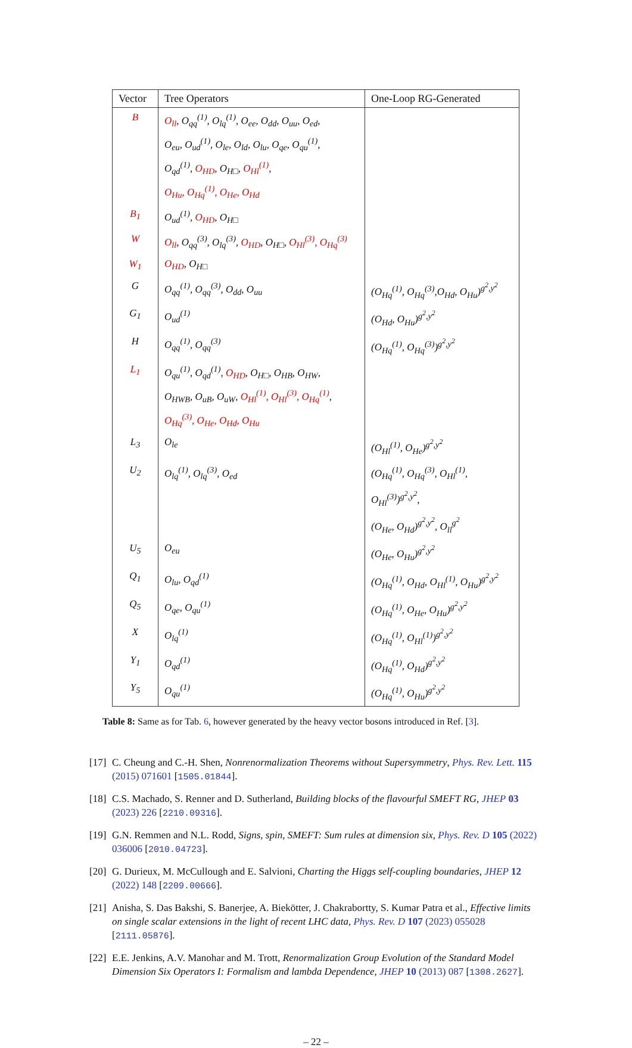| Vector | Tree Operators | One-Loop RG-Generated |
| --- | --- | --- |
| B | O<sub>ll</sub> , O<sub>qq</sub><sup>(1)</sup>, O<sub>lq</sub><sup>(1)</sup>, O<sub>ee</sub>, O<sub>dd</sub>, O<sub>uu</sub>, O<sub>ed</sub>, O<sub>eu</sub>, O<sub>ud</sub><sup>(1)</sup>, O<sub>le</sub>, O<sub>ld</sub>, O<sub>lu</sub>, O<sub>qe</sub>, O<sub>qu</sub><sup>(1)</sup>, O<sub>qd</sub><sup>(1)</sup>, O<sub>HD</sub> , O<sub>H□</sub>, O<sub>Hl</sub><sup>(1)</sup> , O<sub>Hu</sub>, O<sub>Hq</sub><sup>(1)</sup>, O<sub>He</sub>, O<sub>Hd</sub> | |
| B<sub>1</sub> | O<sub>ud</sub><sup>(1)</sup>, O<sub>HD</sub> , O<sub>H□</sub> | |
| W | O<sub>ll</sub> , O<sub>qq</sub><sup>(3)</sup>, O<sub>lq</sub><sup>(3)</sup>, O<sub>HD</sub> , O<sub>H□</sub>, O<sub>Hl</sub><sup>(3)</sup>, O<sub>Hq</sub><sup>(3)</sup> | |
| W<sub>1</sub> | O<sub>HD</sub> , O<sub>H□</sub> | |
| G | O<sub>qq</sub><sup>(1)</sup>, O<sub>qq</sub><sup>(3)</sup>, O<sub>dd</sub>, O<sub>uu</sub> | (O<sub>Hq</sub><sup>(1)</sup>, O<sub>Hq</sub><sup>(3)</sup>,O<sub>Hd</sub>, O<sub>Hu</sub>)<sup>g<sup>2</sup>,y<sup>2</sup></sup> |
| G<sub>1</sub> | O<sub>ud</sub><sup>(1)</sup> | (O<sub>Hd</sub>, O<sub>Hu</sub>)<sup>g<sup>2</sup>,y<sup>2</sup></sup> |
| H | O<sub>qq</sub><sup>(1)</sup>, O<sub>qq</sub><sup>(3)</sup> | (O<sub>Hq</sub><sup>(1)</sup>, O<sub>Hq</sub><sup>(3)</sup>)<sup>g<sup>2</sup>,y<sup>2</sup></sup> |
| L<sub>1</sub> | O<sub>qu</sub><sup>(1)</sup>, O<sub>qd</sub><sup>(1)</sup>, O<sub>HD</sub> , O<sub>H□</sub>, O<sub>HB</sub>, O<sub>HW</sub>, O<sub>HWB</sub>, O<sub>uB</sub>, O<sub>uW</sub>, O<sub>Hl</sub><sup>(1)</sup>, O<sub>Hl</sub><sup>(3)</sup>, O<sub>Hq</sub><sup>(1)</sup> , O<sub>Hq</sub><sup>(3)</sup>, O<sub>He</sub>, O<sub>Hd</sub>, O<sub>Hu</sub> | |
| L<sub>3</sub> | O<sub>le</sub> | (O<sub>Hl</sub><sup>(1)</sup>, O<sub>He</sub>)<sup>g<sup>2</sup>,y<sup>2</sup></sup> |
| U<sub>2</sub> | O<sub>lq</sub><sup>(1)</sup>, O<sub>lq</sub><sup>(3)</sup>, O<sub>ed</sub> | (O<sub>Hq</sub><sup>(1)</sup>, O<sub>Hq</sub><sup>(3)</sup>, O<sub>Hl</sub><sup>(1)</sup>, O<sub>Hl</sub><sup>(3)</sup>)<sup>g<sup>2</sup>,y<sup>2</sup></sup>, (O<sub>He</sub>, O<sub>Hd</sub>)<sup>g<sup>2</sup>,y<sup>2</sup></sup>, O<sub>ll</sub><sup>g<sup>2</sup></sup> |
| U<sub>5</sub> | O<sub>eu</sub> | (O<sub>He</sub>, O<sub>Hu</sub>)<sup>g<sup>2</sup>,y<sup>2</sup></sup> |
| Q<sub>1</sub> | O<sub>lu</sub>, O<sub>qd</sub><sup>(1)</sup> | (O<sub>Hq</sub><sup>(1)</sup>, O<sub>Hd</sub>, O<sub>Hl</sub><sup>(1)</sup>, O<sub>Hu</sub>)<sup>g<sup>2</sup>,y<sup>2</sup></sup> |
| Q<sub>5</sub> | O<sub>qe</sub>, O<sub>qu</sub><sup>(1)</sup> | (O<sub>Hq</sub><sup>(1)</sup>, O<sub>He</sub>, O<sub>Hu</sub>)<sup>g<sup>2</sup>,y<sup>2</sup></sup> |
| X | O<sub>lq</sub><sup>(1)</sup> | (O<sub>Hq</sub><sup>(1)</sup>, O<sub>Hl</sub><sup>(1)</sup>)<sup>g<sup>2</sup>,y<sup>2</sup></sup> |
| Y<sub>1</sub> | O<sub>qd</sub><sup>(1)</sup> | (O<sub>Hq</sub><sup>(1)</sup>, O<sub>Hd</sub>)<sup>g<sup>2</sup>,y<sup>2</sup></sup> |
| Y<sub>5</sub> | O<sub>qu</sub><sup>(1)</sup> | (O<sub>Hq</sub><sup>(1)</sup>, O<sub>Hu</sub>)<sup>g<sup>2</sup>,y<sup>2</sup></sup> |
Table 8: Same as for Tab. 6, however generated by the heavy vector bosons introduced in Ref. [3].
[17] C. Cheung and C.-H. Shen, Nonrenormalization Theorems without Supersymmetry, Phys. Rev. Lett. 115 (2015) 071601 [1505.01844].
[18] C.S. Machado, S. Renner and D. Sutherland, Building blocks of the flavourful SMEFT RG, JHEP 03 (2023) 226 [2210.09316].
[19] G.N. Remmen and N.L. Rodd, Signs, spin, SMEFT: Sum rules at dimension six, Phys. Rev. D 105 (2022) 036006 [2010.04723].
[20] G. Durieux, M. McCullough and E. Salvioni, Charting the Higgs self-coupling boundaries, JHEP 12 (2022) 148 [2209.00666].
[21] Anisha, S. Das Bakshi, S. Banerjee, A. Biekötter, J. Chakrabortty, S. Kumar Patra et al., Effective limits on single scalar extensions in the light of recent LHC data, Phys. Rev. D 107 (2023) 055028 [2111.05876].
[22] E.E. Jenkins, A.V. Manohar and M. Trott, Renormalization Group Evolution of the Standard Model Dimension Six Operators I: Formalism and lambda Dependence, JHEP 10 (2013) 087 [1308.2627].
– 22 –